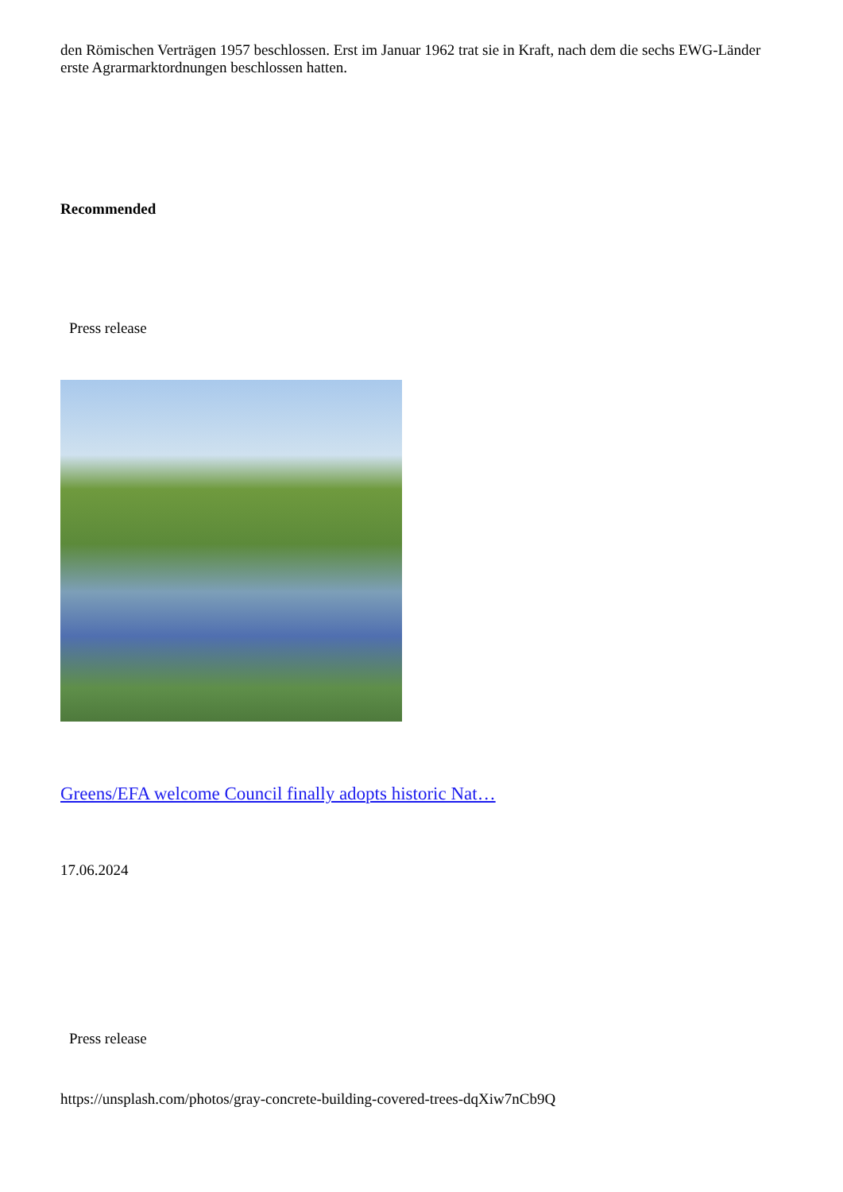den Römischen Verträgen 1957 beschlossen. Erst im Januar 1962 trat sie in Kraft, nach dem die sechs EWG-Länder erste Agrarmarktordnungen beschlossen hatten.
Recommended
Press release
Greens/EFA welcome Council finally adopts historic Nat…
17.06.2024
Press release
https://unsplash.com/photos/gray-concrete-building-covered-trees-dqXiw7nCb9Q